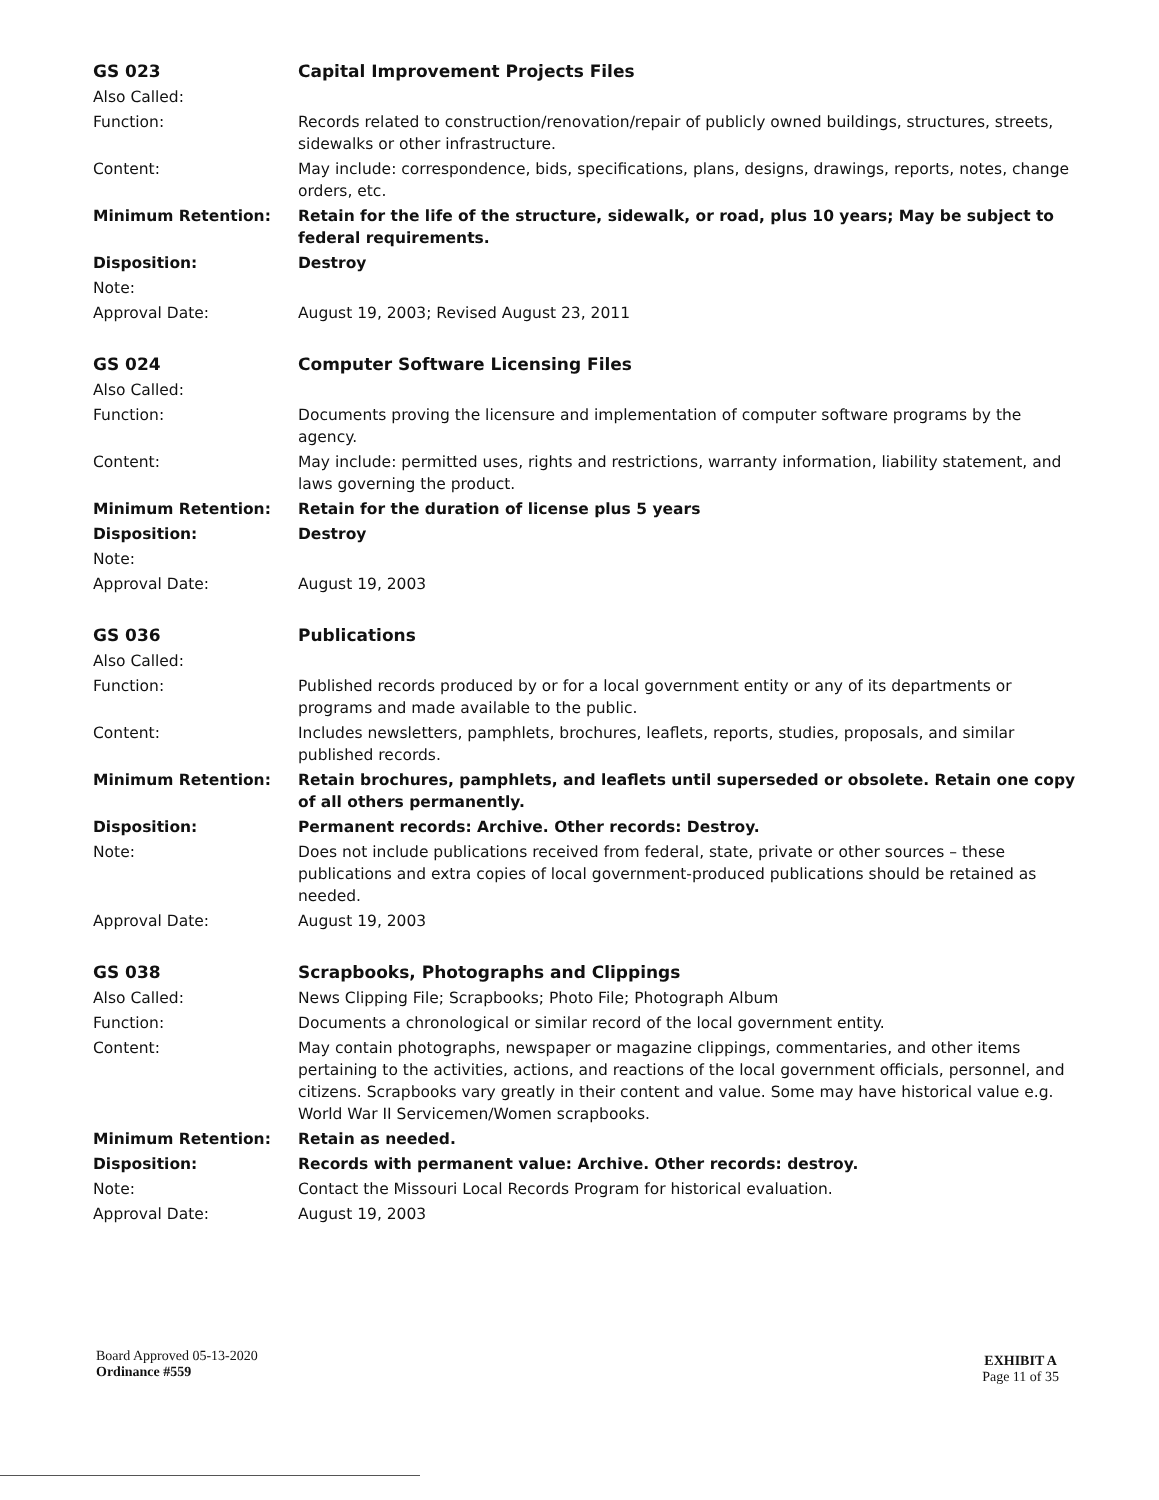| GS 023 | Capital Improvement Projects Files |
| Also Called: | |
| Function: | Records related to construction/renovation/repair of publicly owned buildings, structures, streets, sidewalks or other infrastructure. |
| Content: | May include: correspondence, bids, specifications, plans, designs, drawings, reports, notes, change orders, etc. |
| Minimum Retention: | Retain for the life of the structure, sidewalk, or road, plus 10 years; May be subject to federal requirements. |
| Disposition: | Destroy |
| Note: | |
| Approval Date: | August 19, 2003; Revised August 23, 2011 |
| GS 024 | Computer Software Licensing Files |
| Also Called: | |
| Function: | Documents proving the licensure and implementation of computer software programs by the agency. |
| Content: | May include: permitted uses, rights and restrictions, warranty information, liability statement, and laws governing the product. |
| Minimum Retention: | Retain for the duration of license plus 5 years |
| Disposition: | Destroy |
| Note: | |
| Approval Date: | August 19, 2003 |
| GS 036 | Publications |
| Also Called: | |
| Function: | Published records produced by or for a local government entity or any of its departments or programs and made available to the public. |
| Content: | Includes newsletters, pamphlets, brochures, leaflets, reports, studies, proposals, and similar published records. |
| Minimum Retention: | Retain brochures, pamphlets, and leaflets until superseded or obsolete. Retain one copy of all others permanently. |
| Disposition: | Permanent records: Archive. Other records: Destroy. |
| Note: | Does not include publications received from federal, state, private or other sources – these publications and extra copies of local government-produced publications should be retained as needed. |
| Approval Date: | August 19, 2003 |
| GS 038 | Scrapbooks, Photographs and Clippings |
| Also Called: | News Clipping File; Scrapbooks; Photo File; Photograph Album |
| Function: | Documents a chronological or similar record of the local government entity. |
| Content: | May contain photographs, newspaper or magazine clippings, commentaries, and other items pertaining to the activities, actions, and reactions of the local government officials, personnel, and citizens. Scrapbooks vary greatly in their content and value. Some may have historical value e.g. World War II Servicemen/Women scrapbooks. |
| Minimum Retention: | Retain as needed. |
| Disposition: | Records with permanent value: Archive. Other records: destroy. |
| Note: | Contact the Missouri Local Records Program for historical evaluation. |
| Approval Date: | August 19, 2003 |
Board Approved 05-13-2020
Ordinance #559
EXHIBIT A
Page 11 of 35